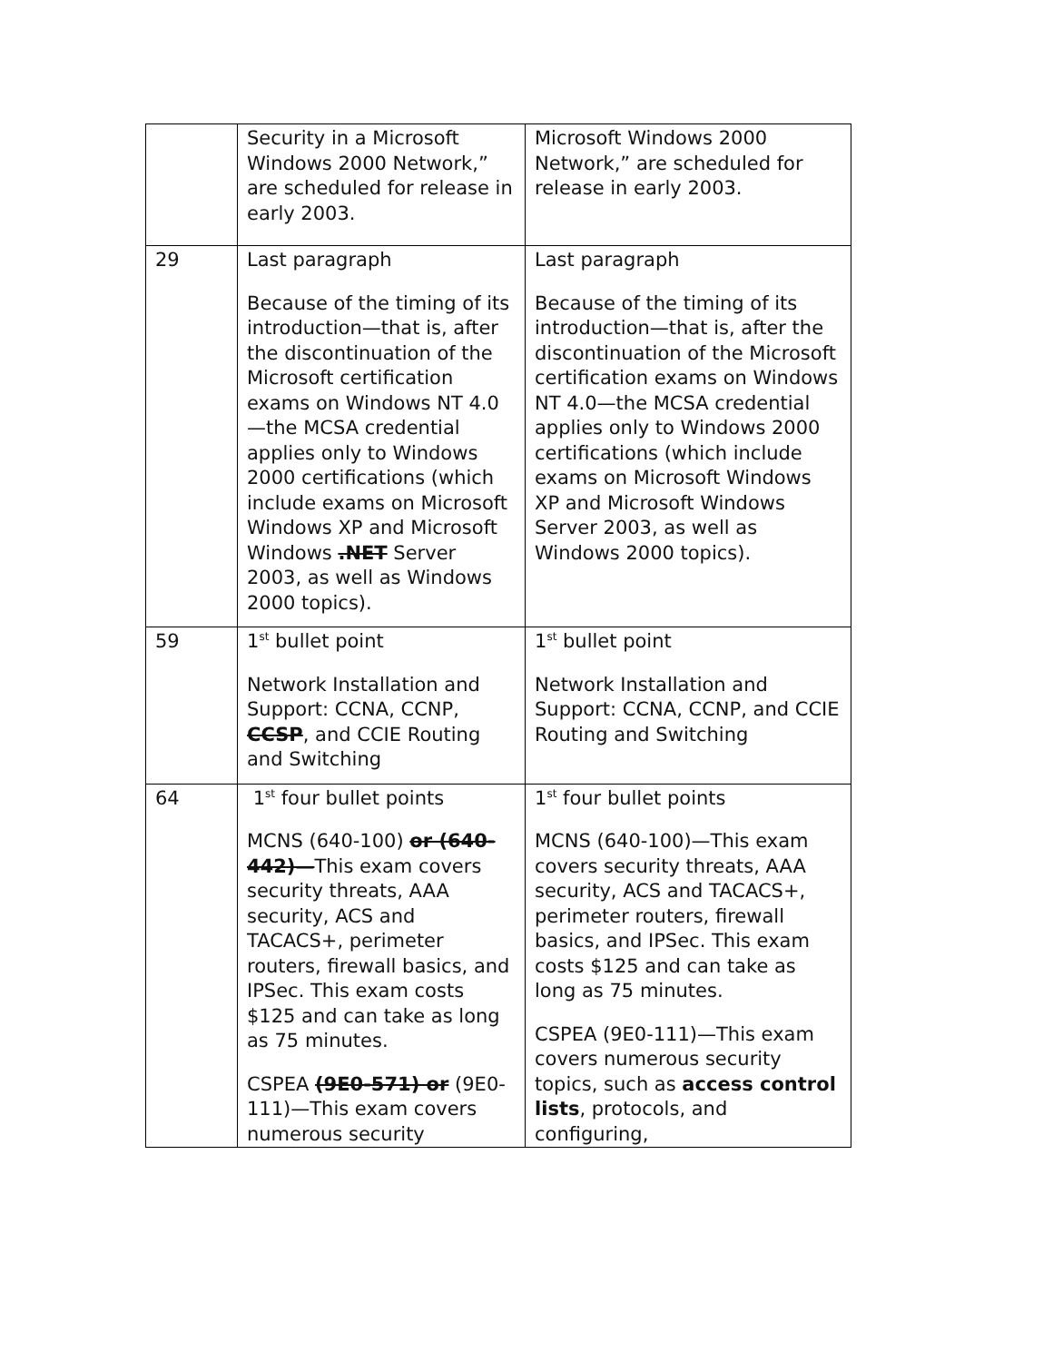| | Security in a Microsoft Windows 2000 Network,” are scheduled for release in early 2003. | Microsoft Windows 2000 Network,” are scheduled for release in early 2003. |
| 29 | Last paragraph Because of the timing of its introduction—that is, after the discontinuation of the Microsoft certification exams on Windows NT 4.0—the MCSA credential applies only to Windows 2000 certifications (which include exams on Microsoft Windows XP and Microsoft Windows .NET Server 2003, as well as Windows 2000 topics). | Last paragraph Because of the timing of its introduction—that is, after the discontinuation of the Microsoft certification exams on Windows NT 4.0—the MCSA credential applies only to Windows 2000 certifications (which include exams on Microsoft Windows XP and Microsoft Windows Server 2003, as well as Windows 2000 topics). |
| 59 | 1<sup>st</sup> bullet point Network Installation and Support: CCNA, CCNP, CCSP , and CCIE Routing and Switching | 1<sup>st</sup> bullet point Network Installation and Support: CCNA, CCNP, and CCIE Routing and Switching |
| 64 | 1<sup>st</sup> four bullet points MCNS (640-100) or (640-442)— This exam covers security threats, AAA security, ACS and TACACS+, perimeter routers, firewall basics, and IPSec. This exam costs $125 and can take as long as 75 minutes. CSPEA (9E0-571) or (9E0-111)—This exam covers numerous security | 1<sup>st</sup> four bullet points MCNS (640-100)—This exam covers security threats, AAA security, ACS and TACACS+, perimeter routers, firewall basics, and IPSec. This exam costs $125 and can take as long as 75 minutes. CSPEA (9E0-111)—This exam covers numerous security topics, such as access control lists , protocols, and configuring, |